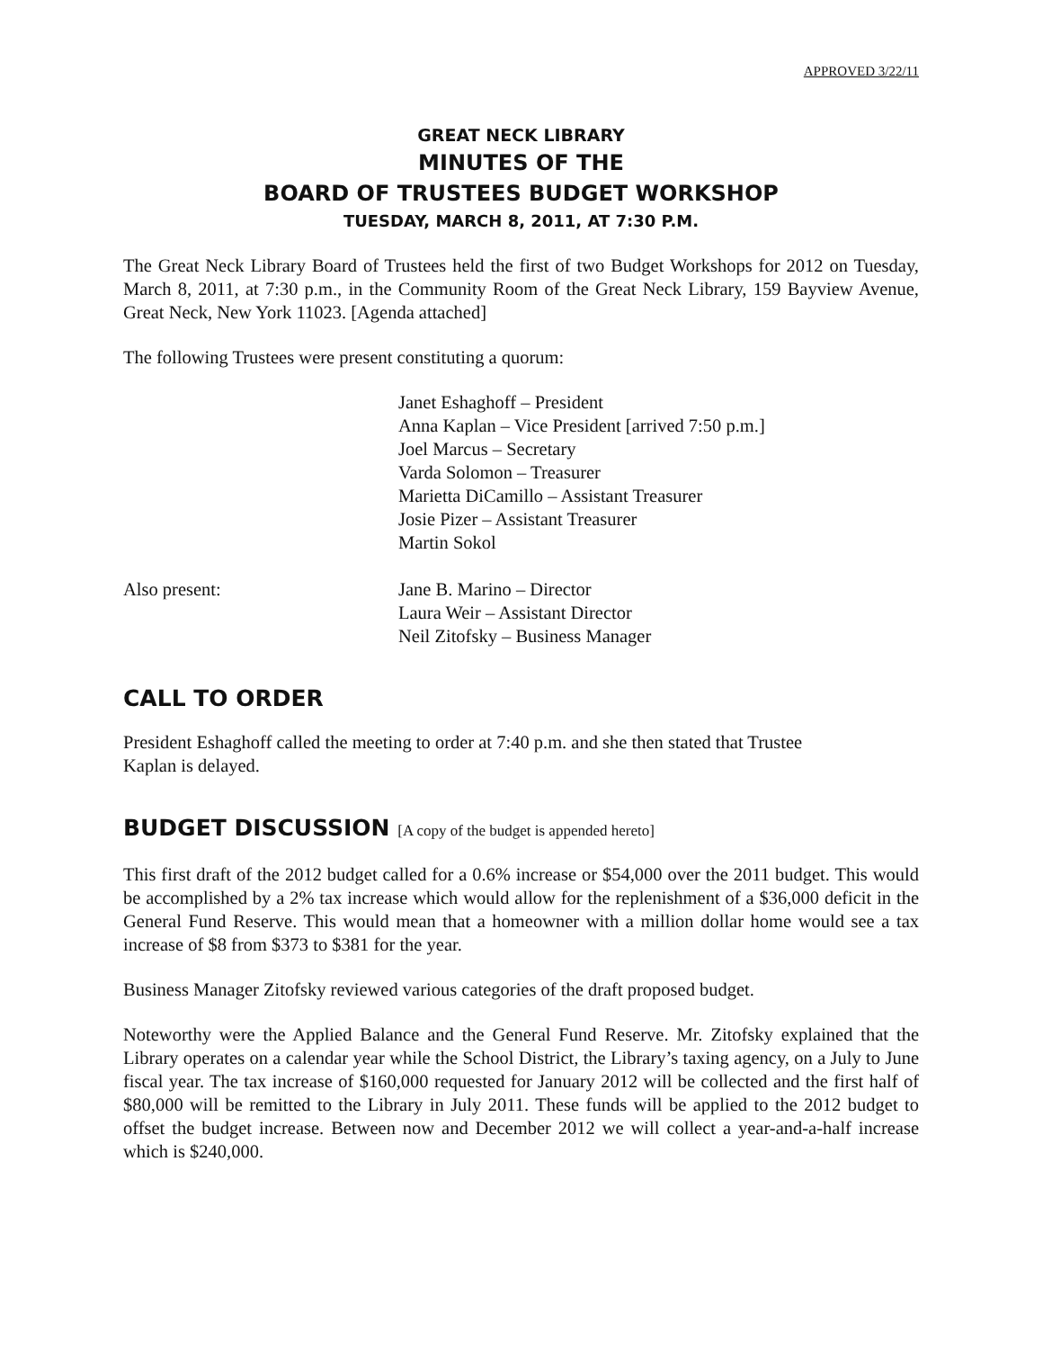APPROVED 3/22/11
GREAT NECK LIBRARY
MINUTES OF THE
BOARD OF TRUSTEES BUDGET WORKSHOP
TUESDAY, MARCH 8, 2011, AT 7:30 P.M.
The Great Neck Library Board of Trustees held the first of two Budget Workshops for 2012 on Tuesday, March 8, 2011, at 7:30 p.m., in the Community Room of the Great Neck Library, 159 Bayview Avenue, Great Neck, New York 11023. [Agenda attached]
The following Trustees were present constituting a quorum:
Janet Eshaghoff – President
Anna Kaplan – Vice President [arrived 7:50 p.m.]
Joel Marcus – Secretary
Varda Solomon – Treasurer
Marietta DiCamillo – Assistant Treasurer
Josie Pizer – Assistant Treasurer
Martin Sokol
Also present: Jane B. Marino – Director
Laura Weir – Assistant Director
Neil Zitofsky – Business Manager
CALL TO ORDER
President Eshaghoff called the meeting to order at 7:40 p.m. and she then stated that Trustee
Kaplan is delayed.
BUDGET DISCUSSION [A copy of the budget is appended hereto]
This first draft of the 2012 budget called for a 0.6% increase or $54,000 over the 2011 budget. This would be accomplished by a 2% tax increase which would allow for the replenishment of a $36,000 deficit in the General Fund Reserve. This would mean that a homeowner with a million dollar home would see a tax increase of $8 from $373 to $381 for the year.
Business Manager Zitofsky reviewed various categories of the draft proposed budget.
Noteworthy were the Applied Balance and the General Fund Reserve. Mr. Zitofsky explained that the Library operates on a calendar year while the School District, the Library’s taxing agency, on a July to June fiscal year. The tax increase of $160,000 requested for January 2012 will be collected and the first half of $80,000 will be remitted to the Library in July 2011. These funds will be applied to the 2012 budget to offset the budget increase. Between now and December 2012 we will collect a year-and-a-half increase which is $240,000.